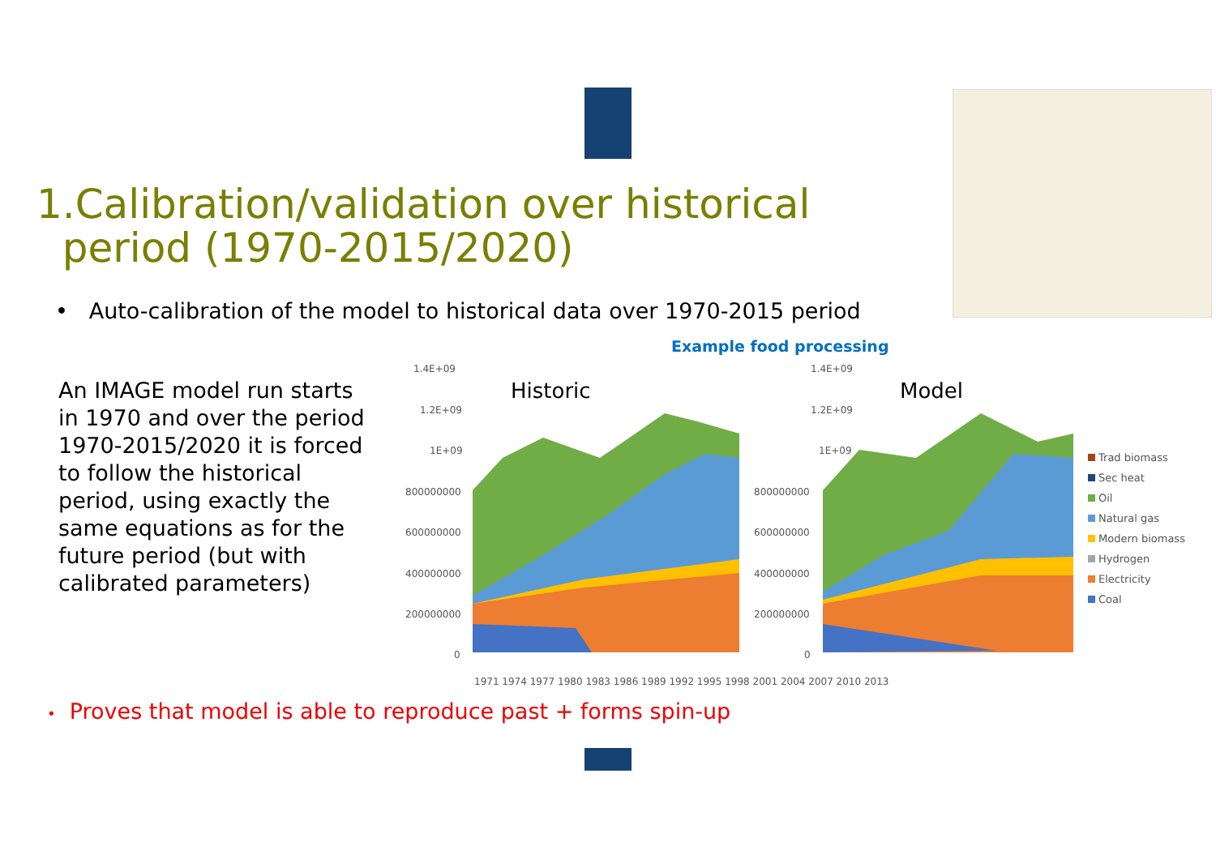1.Calibration/validation over historical
period (1970-2015/2020)
• Auto-calibration of the model to historical data over 1970-2015 period
Example food processing
An IMAGE model run starts in 1970 and over the period 1970-2015/2020 it is forced to follow the historical period, using exactly the same equations as for the future period (but with calibrated parameters)
1.4E+09
1.2E+09
1E+09
800000000
600000000
400000000
200000000
0
Historic
1.4E+09
1.2E+09
1E+09
800000000
600000000
400000000
200000000
0
Model
1971 1974 1977 1980 1983 1986 1989 1992 1995 1998 2001 2004 2007 2010 2013
Trad biomass
Sec heat
Oil
Natural gas
Modern biomass
Hydrogen
Electricity
Coal
• Proves that model is able to reproduce past + forms spin-up